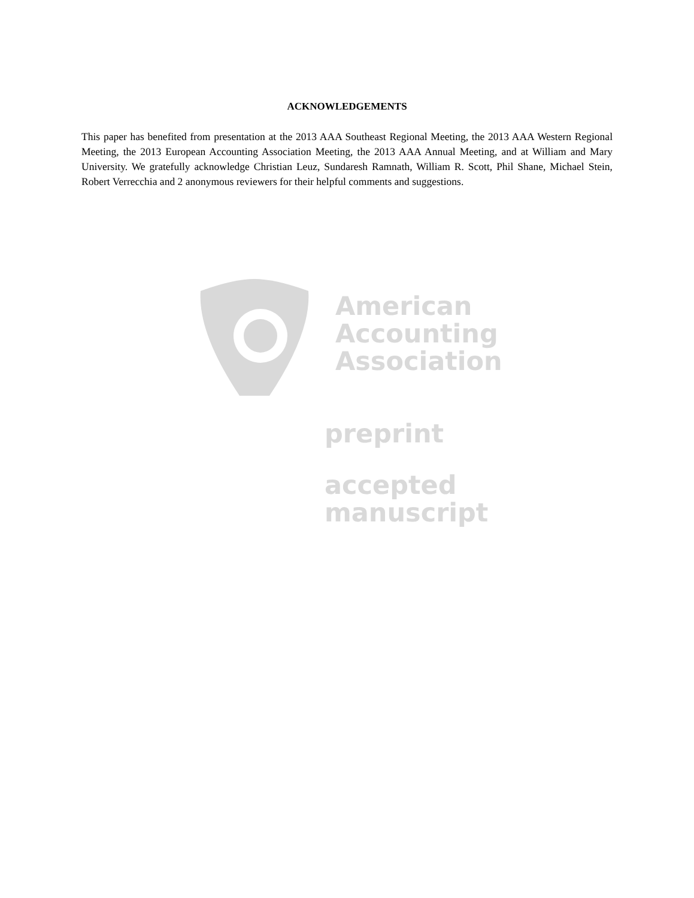ACKNOWLEDGEMENTS
This paper has benefited from presentation at the 2013 AAA Southeast Regional Meeting, the 2013 AAA Western Regional Meeting, the 2013 European Accounting Association Meeting, the 2013 AAA Annual Meeting, and at William and Mary University. We gratefully acknowledge Christian Leuz, Sundaresh Ramnath, William R. Scott, Phil Shane, Michael Stein, Robert Verrecchia and 2 anonymous reviewers for their helpful comments and suggestions.
American
Accounting
Association
preprint
accepted
manuscript